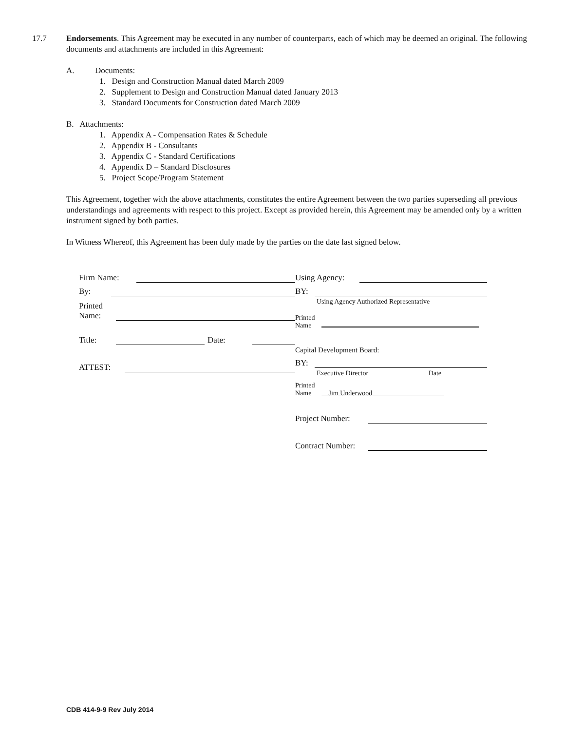17.7 Endorsements. This Agreement may be executed in any number of counterparts, each of which may be deemed an original. The following documents and attachments are included in this Agreement:
A. Documents:
1. Design and Construction Manual dated March 2009
2. Supplement to Design and Construction Manual dated January 2013
3. Standard Documents for Construction dated March 2009
B. Attachments:
1. Appendix A - Compensation Rates & Schedule
2. Appendix B - Consultants
3. Appendix C - Standard Certifications
4. Appendix D – Standard Disclosures
5. Project Scope/Program Statement
This Agreement, together with the above attachments, constitutes the entire Agreement between the two parties superseding all previous understandings and agreements with respect to this project. Except as provided herein, this Agreement may be amended only by a written instrument signed by both parties.
In Witness Whereof, this Agreement has been duly made by the parties on the date last signed below.
Firm Name:
By:
Printed Name:
Title: Date:
ATTEST:
Using Agency:
BY:
Using Agency Authorized Representative
Printed
Name
Capital Development Board:
BY:
Executive Director Date
Printed
Name __Jim Underwood_____________________
Project Number:
Contract Number:
CDB 414-9-9 Rev July 2014